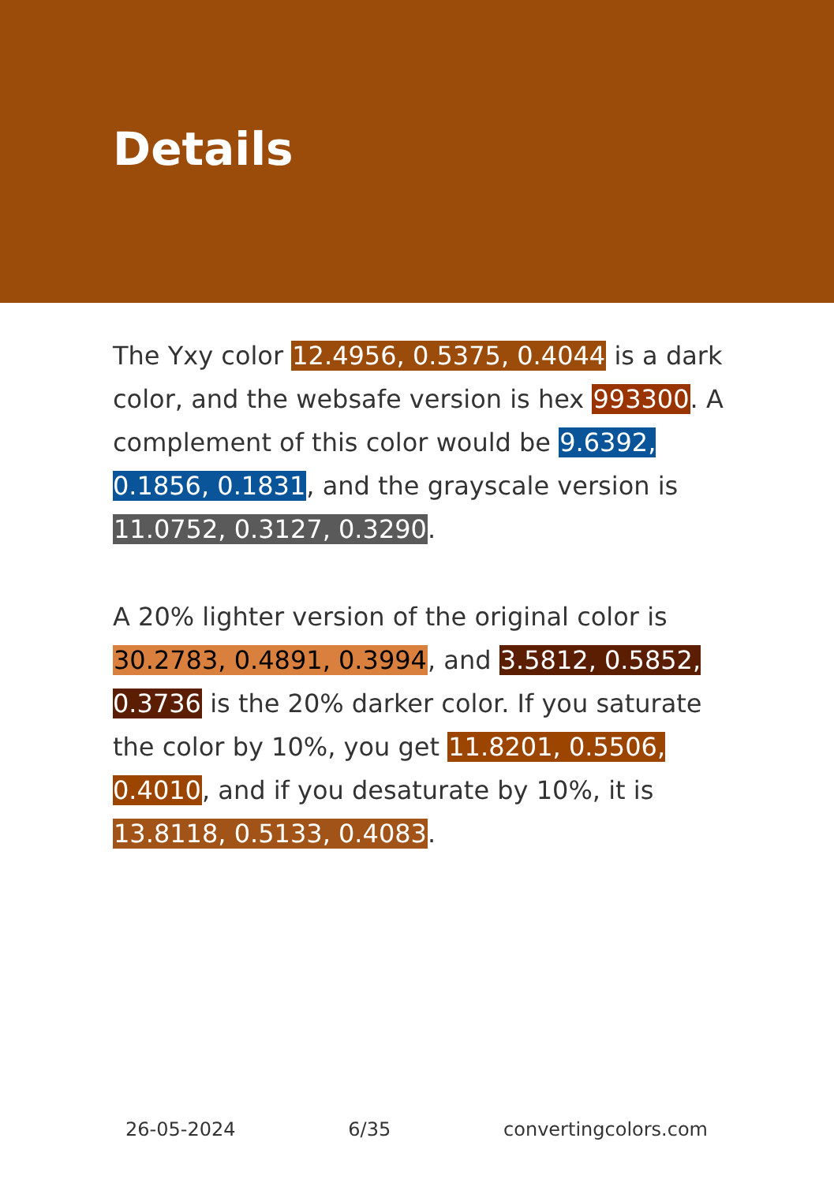Details
The Yxy color 12.4956, 0.5375, 0.4044 is a dark color, and the websafe version is hex 993300. A complement of this color would be 9.6392, 0.1856, 0.1831, and the grayscale version is 11.0752, 0.3127, 0.3290.
A 20% lighter version of the original color is 30.2783, 0.4891, 0.3994, and 3.5812, 0.5852, 0.3736 is the 20% darker color. If you saturate the color by 10%, you get 11.8201, 0.5506, 0.4010, and if you desaturate by 10%, it is 13.8118, 0.5133, 0.4083.
26-05-2024 6/35 convertingcolors.com